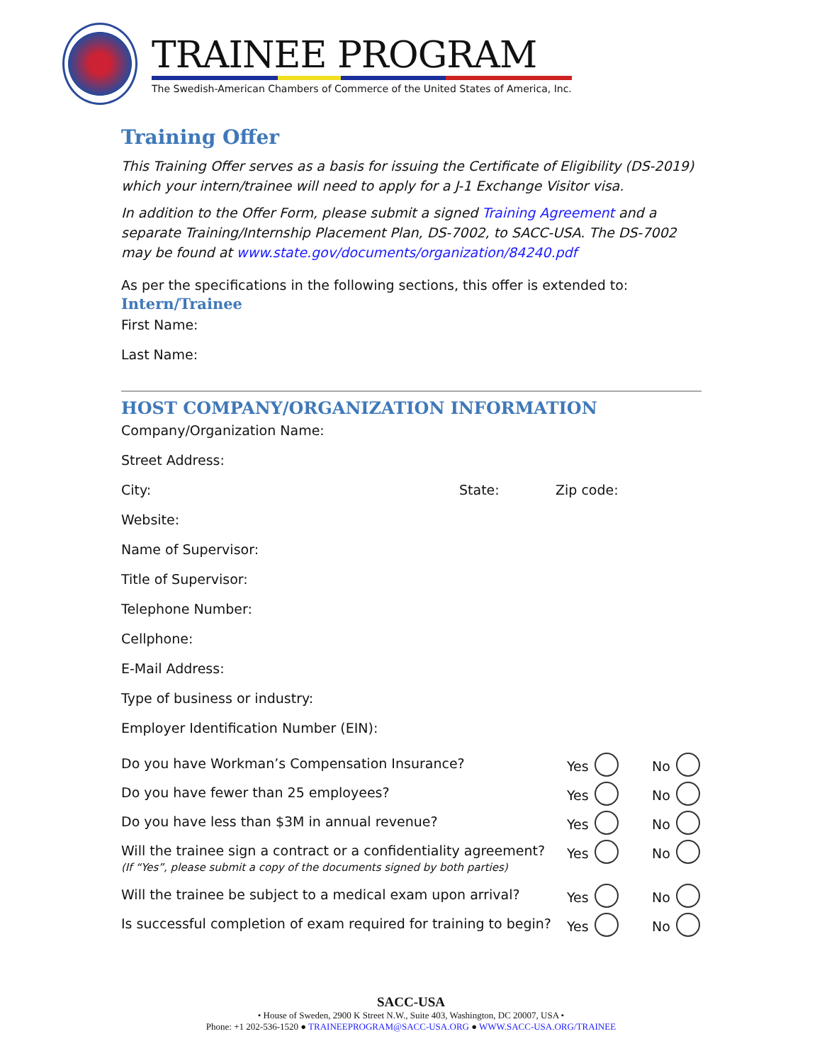TRAINEE PROGRAM
The Swedish-American Chambers of Commerce of the United States of America, Inc.
Training Offer
This Training Offer serves as a basis for issuing the Certificate of Eligibility (DS-2019) which your intern/trainee will need to apply for a J-1 Exchange Visitor visa.
In addition to the Offer Form, please submit a signed Training Agreement and a separate Training/Internship Placement Plan, DS-7002, to SACC-USA. The DS-7002 may be found at www.state.gov/documents/organization/84240.pdf
As per the specifications in the following sections, this offer is extended to:
Intern/Trainee
First Name:
Last Name:
HOST COMPANY/ORGANIZATION INFORMATION
Company/Organization Name:
Street Address:
City: State: Zip code:
Website:
Name of Supervisor:
Title of Supervisor:
Telephone Number:
Cellphone:
E-Mail Address:
Type of business or industry:
Employer Identification Number (EIN):
Do you have Workman’s Compensation Insurance? Yes No
Do you have fewer than 25 employees? Yes No
Do you have less than $3M in annual revenue? Yes No
Will the trainee sign a contract or a confidentiality agreement?
(If “Yes”, please submit a copy of the documents signed by both parties) Yes No
Will the trainee be subject to a medical exam upon arrival? Yes No
Is successful completion of exam required for training to begin? Yes No
SACC-USA
• House of Sweden, 2900 K Street N.W., Suite 403, Washington, DC 20007, USA •
Phone: +1 202-536-1520 ● TRAINEEPROGRAM@SACC-USA.ORG ● WWW.SACC-USA.ORG/TRAINEE